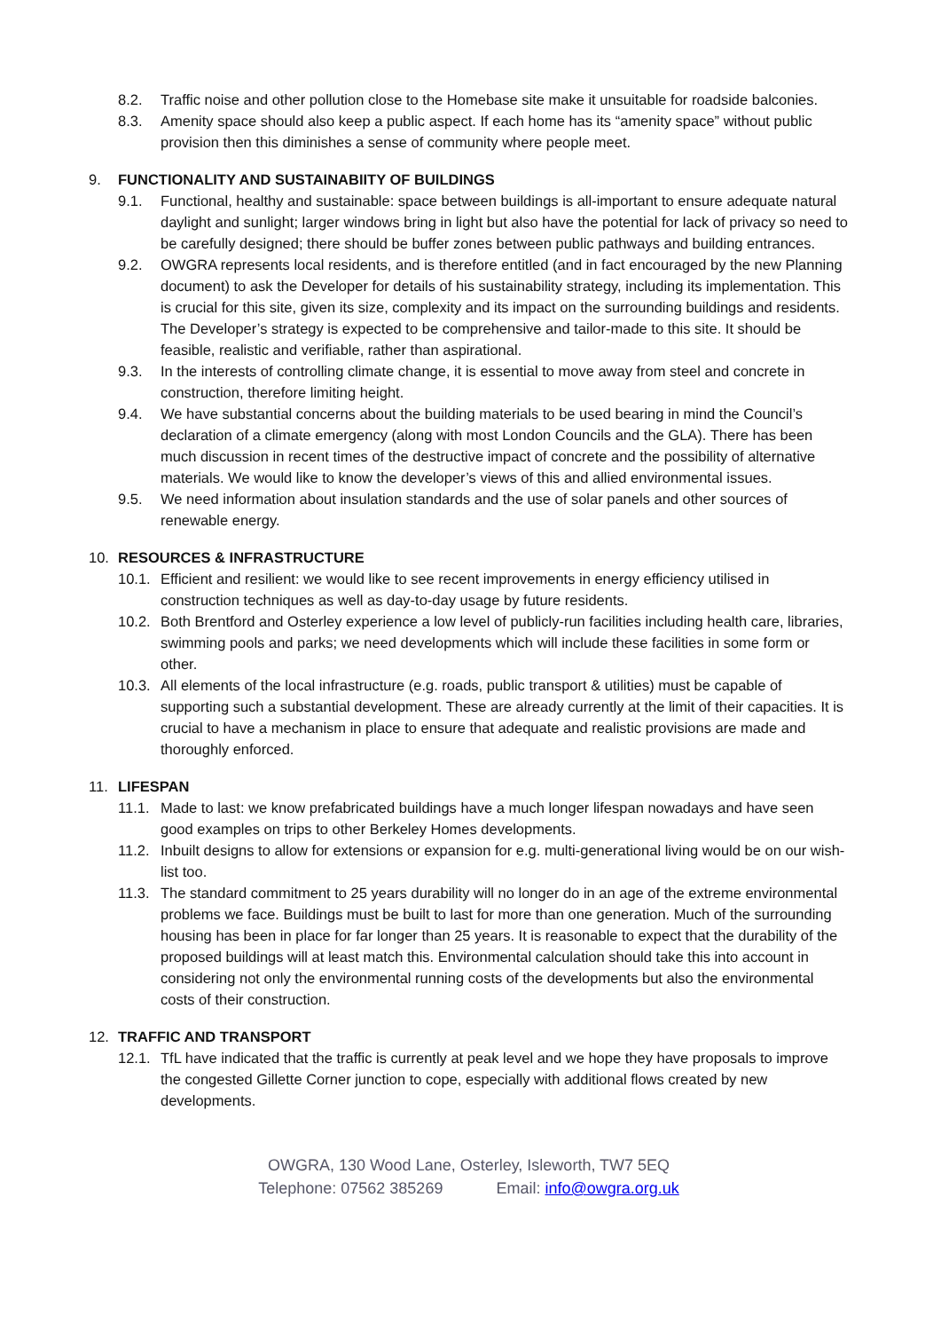8.2. Traffic noise and other pollution close to the Homebase site make it unsuitable for roadside balconies.
8.3. Amenity space should also keep a public aspect. If each home has its “amenity space” without public provision then this diminishes a sense of community where people meet.
9. FUNCTIONALITY AND SUSTAINABIITY OF BUILDINGS
9.1. Functional, healthy and sustainable: space between buildings is all-important to ensure adequate natural daylight and sunlight; larger windows bring in light but also have the potential for lack of privacy so need to be carefully designed; there should be buffer zones between public pathways and building entrances.
9.2. OWGRA represents local residents, and is therefore entitled (and in fact encouraged by the new Planning document) to ask the Developer for details of his sustainability strategy, including its implementation. This is crucial for this site, given its size, complexity and its impact on the surrounding buildings and residents. The Developer’s strategy is expected to be comprehensive and tailor-made to this site. It should be feasible, realistic and verifiable, rather than aspirational.
9.3. In the interests of controlling climate change, it is essential to move away from steel and concrete in construction, therefore limiting height.
9.4. We have substantial concerns about the building materials to be used bearing in mind the Council’s declaration of a climate emergency (along with most London Councils and the GLA). There has been much discussion in recent times of the destructive impact of concrete and the possibility of alternative materials. We would like to know the developer’s views of this and allied environmental issues.
9.5. We need information about insulation standards and the use of solar panels and other sources of renewable energy.
10. RESOURCES & INFRASTRUCTURE
10.1. Efficient and resilient: we would like to see recent improvements in energy efficiency utilised in construction techniques as well as day-to-day usage by future residents.
10.2. Both Brentford and Osterley experience a low level of publicly-run facilities including health care, libraries, swimming pools and parks; we need developments which will include these facilities in some form or other.
10.3. All elements of the local infrastructure (e.g. roads, public transport & utilities) must be capable of supporting such a substantial development. These are already currently at the limit of their capacities. It is crucial to have a mechanism in place to ensure that adequate and realistic provisions are made and thoroughly enforced.
11. LIFESPAN
11.1. Made to last: we know prefabricated buildings have a much longer lifespan nowadays and have seen good examples on trips to other Berkeley Homes developments.
11.2. Inbuilt designs to allow for extensions or expansion for e.g. multi-generational living would be on our wish-list too.
11.3. The standard commitment to 25 years durability will no longer do in an age of the extreme environmental problems we face. Buildings must be built to last for more than one generation. Much of the surrounding housing has been in place for far longer than 25 years. It is reasonable to expect that the durability of the proposed buildings will at least match this. Environmental calculation should take this into account in considering not only the environmental running costs of the developments but also the environmental costs of their construction.
12. TRAFFIC AND TRANSPORT
12.1. TfL have indicated that the traffic is currently at peak level and we hope they have proposals to improve the congested Gillette Corner junction to cope, especially with additional flows created by new developments.
OWGRA, 130 Wood Lane, Osterley, Isleworth, TW7 5EQ
Telephone: 07562 385269 Email: info@owgra.org.uk